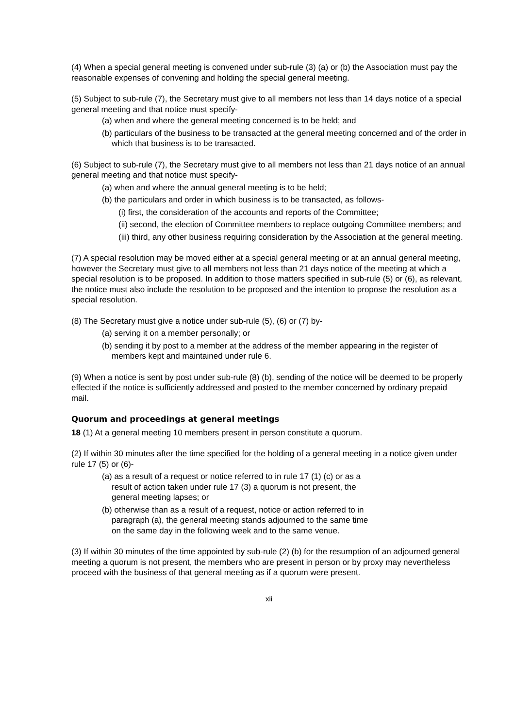(4) When a special general meeting is convened under sub-rule (3) (a) or (b) the Association must pay the reasonable expenses of convening and holding the special general meeting.
(5) Subject to sub-rule (7), the Secretary must give to all members not less than 14 days notice of a special general meeting and that notice must specify-
(a) when and where the general meeting concerned is to be held; and
(b) particulars of the business to be transacted at the general meeting concerned and of the order in which that business is to be transacted.
(6) Subject to sub-rule (7), the Secretary must give to all members not less than 21 days notice of an annual general meeting and that notice must specify-
(a) when and where the annual general meeting is to be held;
(b) the particulars and order in which business is to be transacted, as follows-
(i) first, the consideration of the accounts and reports of the Committee;
(ii) second, the election of Committee members to replace outgoing Committee members; and
(iii) third, any other business requiring consideration by the Association at the general meeting.
(7) A special resolution may be moved either at a special general meeting or at an annual general meeting, however the Secretary must give to all members not less than 21 days notice of the meeting at which a special resolution is to be proposed. In addition to those matters specified in sub-rule (5) or (6), as relevant, the notice must also include the resolution to be proposed and the intention to propose the resolution as a special resolution.
(8) The Secretary must give a notice under sub-rule (5), (6) or (7) by-
(a) serving it on a member personally; or
(b) sending it by post to a member at the address of the member appearing in the register of members kept and maintained under rule 6.
(9) When a notice is sent by post under sub-rule (8) (b), sending of the notice will be deemed to be properly effected if the notice is sufficiently addressed and posted to the member concerned by ordinary prepaid mail.
Quorum and proceedings at general meetings
18 (1) At a general meeting 10 members present in person constitute a quorum.
(2) If within 30 minutes after the time specified for the holding of a general meeting in a notice given under rule 17 (5) or (6)-
(a) as a result of a request or notice referred to in rule 17 (1) (c) or as a result of action taken under rule 17 (3) a quorum is not present, the general meeting lapses; or
(b) otherwise than as a result of a request, notice or action referred to in paragraph (a), the general meeting stands adjourned to the same time on the same day in the following week and to the same venue.
(3) If within 30 minutes of the time appointed by sub-rule (2) (b) for the resumption of an adjourned general meeting a quorum is not present, the members who are present in person or by proxy may nevertheless proceed with the business of that general meeting as if a quorum were present.
xii